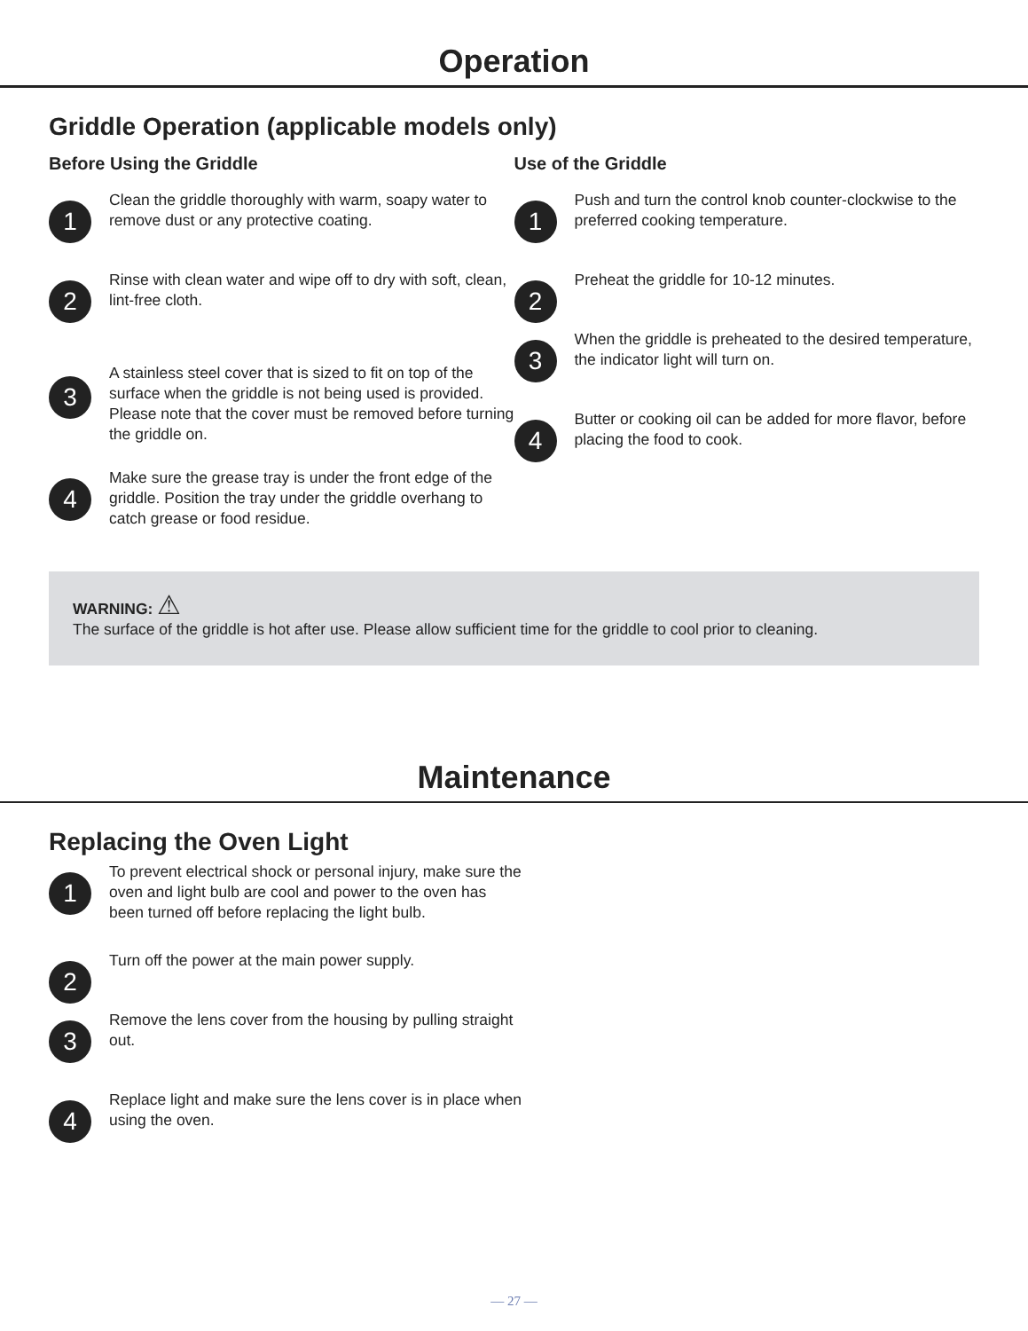Operation
Griddle Operation (applicable models only)
Before Using the Griddle
1
Clean the griddle thoroughly with warm, soapy water to remove dust or any protective coating.
2
Rinse with clean water and wipe off to dry with soft, clean, lint-free cloth.
3
A stainless steel cover that is sized to fit on top of the surface when the griddle is not being used is provided. Please note that the cover must be removed before turning the griddle on.
4
Make sure the grease tray is under the front edge of the griddle. Position the tray under the griddle overhang to catch grease or food residue.
Use of the Griddle
1
Push and turn the control knob counter-clockwise to the preferred cooking temperature.
2
Preheat the griddle for 10-12 minutes.
3
When the griddle is preheated to the desired temperature, the indicator light will turn on.
4
Butter or cooking oil can be added for more flavor, before placing the food to cook.
WARNING: ⚠
The surface of the griddle is hot after use. Please allow sufficient time for the griddle to cool prior to cleaning.
Maintenance
Replacing the Oven Light
1
To prevent electrical shock or personal injury, make sure the oven and light bulb are cool and power to the oven has been turned off before replacing the light bulb.
2
Turn off the power at the main power supply.
3
Remove the lens cover from the housing by pulling straight out.
4
Replace light and make sure the lens cover is in place when using the oven.
— 27 —